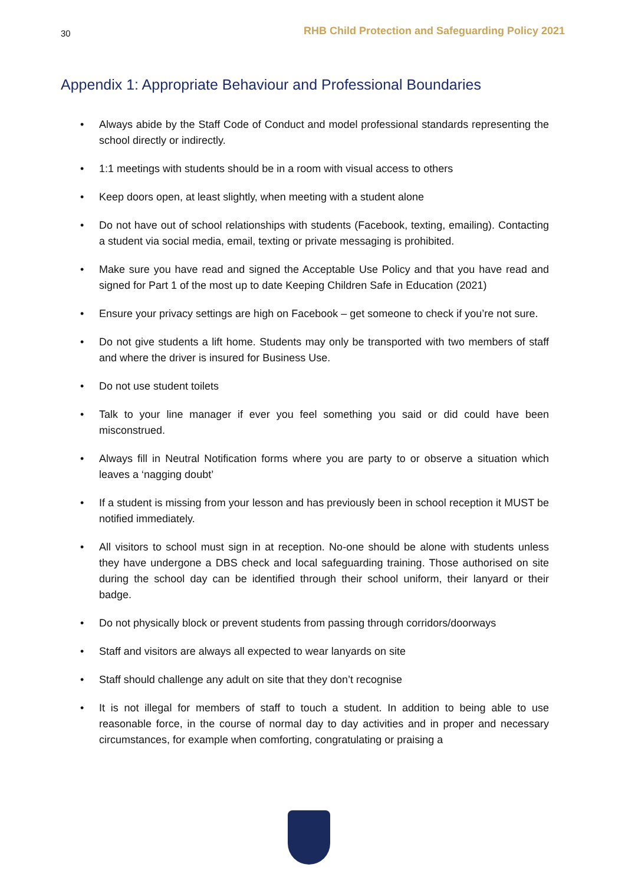30
RHB Child Protection and Safeguarding Policy 2021
Appendix 1: Appropriate Behaviour and Professional Boundaries
• Always abide by the Staff Code of Conduct and model professional standards representing the school directly or indirectly.
• 1:1 meetings with students should be in a room with visual access to others
• Keep doors open, at least slightly, when meeting with a student alone
• Do not have out of school relationships with students (Facebook, texting, emailing). Contacting a student via social media, email, texting or private messaging is prohibited.
• Make sure you have read and signed the Acceptable Use Policy and that you have read and signed for Part 1 of the most up to date Keeping Children Safe in Education (2021)
• Ensure your privacy settings are high on Facebook – get someone to check if you’re not sure.
• Do not give students a lift home. Students may only be transported with two members of staff and where the driver is insured for Business Use.
• Do not use student toilets
• Talk to your line manager if ever you feel something you said or did could have been misconstrued.
• Always fill in Neutral Notification forms where you are party to or observe a situation which leaves a ‘nagging doubt’
• If a student is missing from your lesson and has previously been in school reception it MUST be notified immediately.
• All visitors to school must sign in at reception. No-one should be alone with students unless they have undergone a DBS check and local safeguarding training. Those authorised on site during the school day can be identified through their school uniform, their lanyard or their badge.
• Do not physically block or prevent students from passing through corridors/doorways
• Staff and visitors are always all expected to wear lanyards on site
• Staff should challenge any adult on site that they don’t recognise
• It is not illegal for members of staff to touch a student. In addition to being able to use reasonable force, in the course of normal day to day activities and in proper and necessary circumstances, for example when comforting, congratulating or praising a